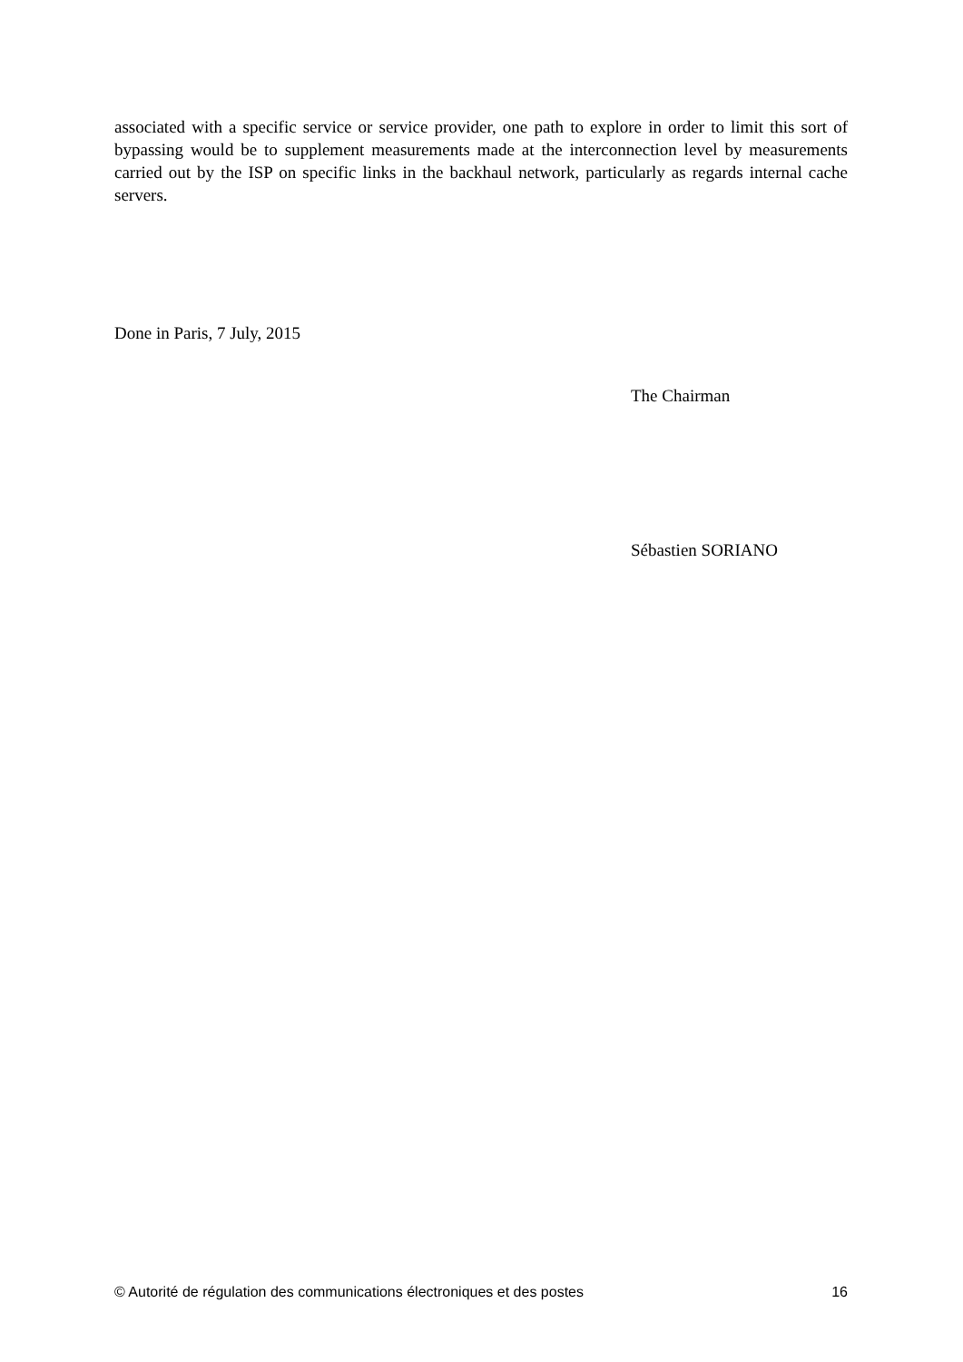associated with a specific service or service provider, one path to explore in order to limit this sort of bypassing would be to supplement measurements made at the interconnection level by measurements carried out by the ISP on specific links in the backhaul network, particularly as regards internal cache servers.
Done in Paris, 7 July, 2015
The Chairman
Sébastien SORIANO
© Autorité de régulation des communications électroniques et des postes 16